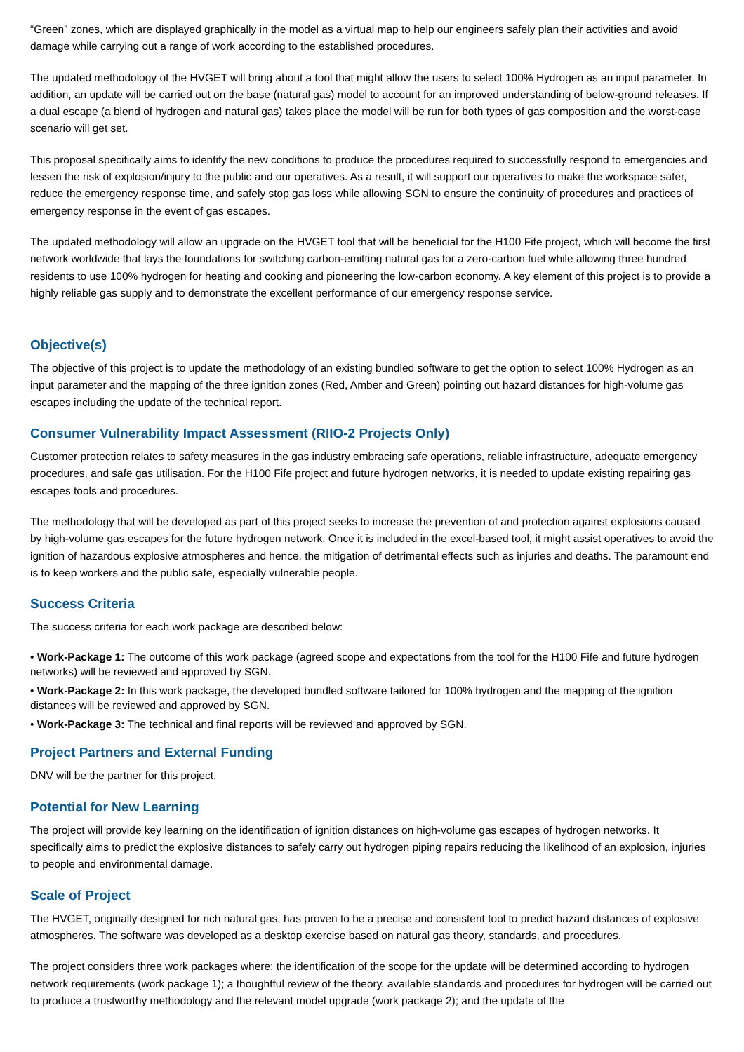“Green” zones, which are displayed graphically in the model as a virtual map to help our engineers safely plan their activities and avoid damage while carrying out a range of work according to the established procedures.
The updated methodology of the HVGET will bring about a tool that might allow the users to select 100% Hydrogen as an input parameter. In addition, an update will be carried out on the base (natural gas) model to account for an improved understanding of below-ground releases. If a dual escape (a blend of hydrogen and natural gas) takes place the model will be run for both types of gas composition and the worst-case scenario will get set.
This proposal specifically aims to identify the new conditions to produce the procedures required to successfully respond to emergencies and lessen the risk of explosion/injury to the public and our operatives. As a result, it will support our operatives to make the workspace safer, reduce the emergency response time, and safely stop gas loss while allowing SGN to ensure the continuity of procedures and practices of emergency response in the event of gas escapes.
The updated methodology will allow an upgrade on the HVGET tool that will be beneficial for the H100 Fife project, which will become the first network worldwide that lays the foundations for switching carbon-emitting natural gas for a zero-carbon fuel while allowing three hundred residents to use 100% hydrogen for heating and cooking and pioneering the low-carbon economy. A key element of this project is to provide a highly reliable gas supply and to demonstrate the excellent performance of our emergency response service.
Objective(s)
The objective of this project is to update the methodology of an existing bundled software to get the option to select 100% Hydrogen as an input parameter and the mapping of the three ignition zones (Red, Amber and Green) pointing out hazard distances for high-volume gas escapes including the update of the technical report.
Consumer Vulnerability Impact Assessment (RIIO-2 Projects Only)
Customer protection relates to safety measures in the gas industry embracing safe operations, reliable infrastructure, adequate emergency procedures, and safe gas utilisation. For the H100 Fife project and future hydrogen networks, it is needed to update existing repairing gas escapes tools and procedures.
The methodology that will be developed as part of this project seeks to increase the prevention of and protection against explosions caused by high-volume gas escapes for the future hydrogen network. Once it is included in the excel-based tool, it might assist operatives to avoid the ignition of hazardous explosive atmospheres and hence, the mitigation of detrimental effects such as injuries and deaths. The paramount end is to keep workers and the public safe, especially vulnerable people.
Success Criteria
The success criteria for each work package are described below:
• Work-Package 1: The outcome of this work package (agreed scope and expectations from the tool for the H100 Fife and future hydrogen networks) will be reviewed and approved by SGN.
• Work-Package 2: In this work package, the developed bundled software tailored for 100% hydrogen and the mapping of the ignition distances will be reviewed and approved by SGN.
• Work-Package 3: The technical and final reports will be reviewed and approved by SGN.
Project Partners and External Funding
DNV will be the partner for this project.
Potential for New Learning
The project will provide key learning on the identification of ignition distances on high-volume gas escapes of hydrogen networks. It specifically aims to predict the explosive distances to safely carry out hydrogen piping repairs reducing the likelihood of an explosion, injuries to people and environmental damage.
Scale of Project
The HVGET, originally designed for rich natural gas, has proven to be a precise and consistent tool to predict hazard distances of explosive atmospheres. The software was developed as a desktop exercise based on natural gas theory, standards, and procedures.
The project considers three work packages where: the identification of the scope for the update will be determined according to hydrogen network requirements (work package 1); a thoughtful review of the theory, available standards and procedures for hydrogen will be carried out to produce a trustworthy methodology and the relevant model upgrade (work package 2); and the update of the